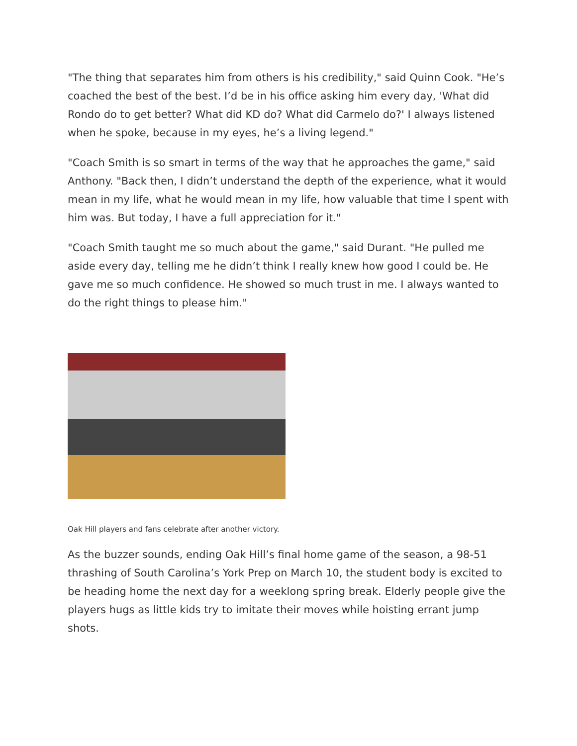"The thing that separates him from others is his credibility," said Quinn Cook. "He’s coached the best of the best. I’d be in his office asking him every day, 'What did Rondo do to get better? What did KD do? What did Carmelo do?' I always listened when he spoke, because in my eyes, he’s a living legend."
"Coach Smith is so smart in terms of the way that he approaches the game," said Anthony. "Back then, I didn’t understand the depth of the experience, what it would mean in my life, what he would mean in my life, how valuable that time I spent with him was. But today, I have a full appreciation for it."
"Coach Smith taught me so much about the game," said Durant. "He pulled me aside every day, telling me he didn’t think I really knew how good I could be. He gave me so much confidence. He showed so much trust in me. I always wanted to do the right things to please him."
Oak Hill players and fans celebrate after another victory.
As the buzzer sounds, ending Oak Hill’s final home game of the season, a 98-51 thrashing of South Carolina’s York Prep on March 10, the student body is excited to be heading home the next day for a weeklong spring break. Elderly people give the players hugs as little kids try to imitate their moves while hoisting errant jump shots.